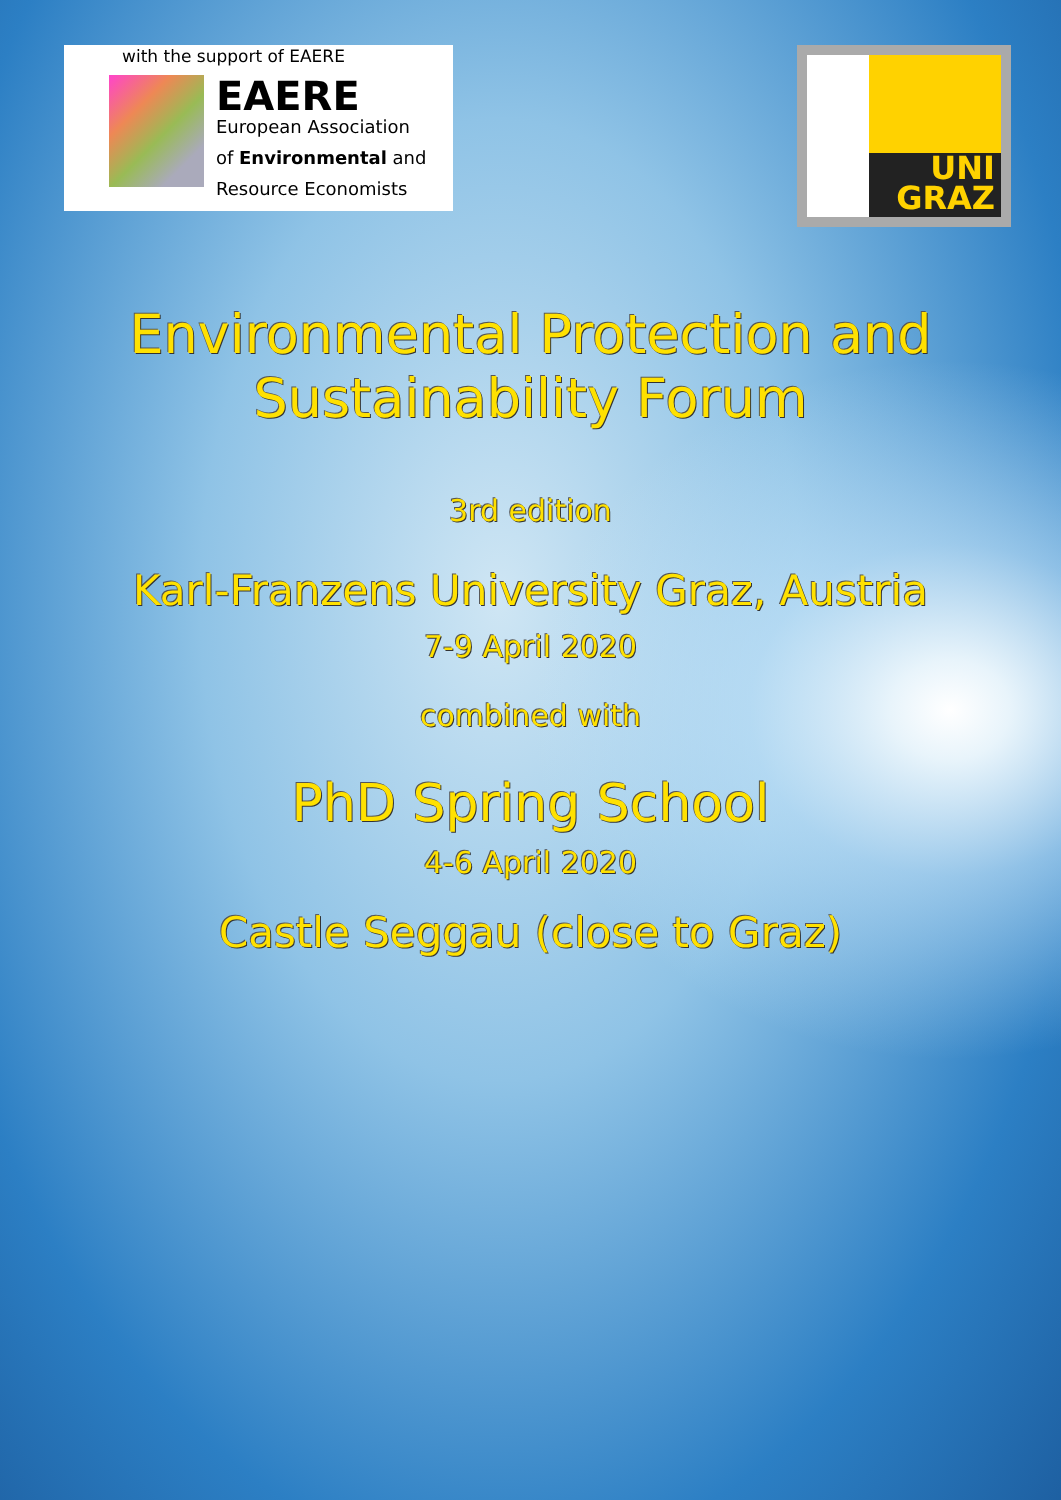with the support of EAERE
EAERE
European Association
of Environmental and
Resource Economists
UNI
GRAZ
Environmental Protection and
Sustainability Forum
3rd edition
Karl-Franzens University Graz, Austria
7-9 April 2020
combined with
PhD Spring School
4-6 April 2020
Castle Seggau (close to Graz)